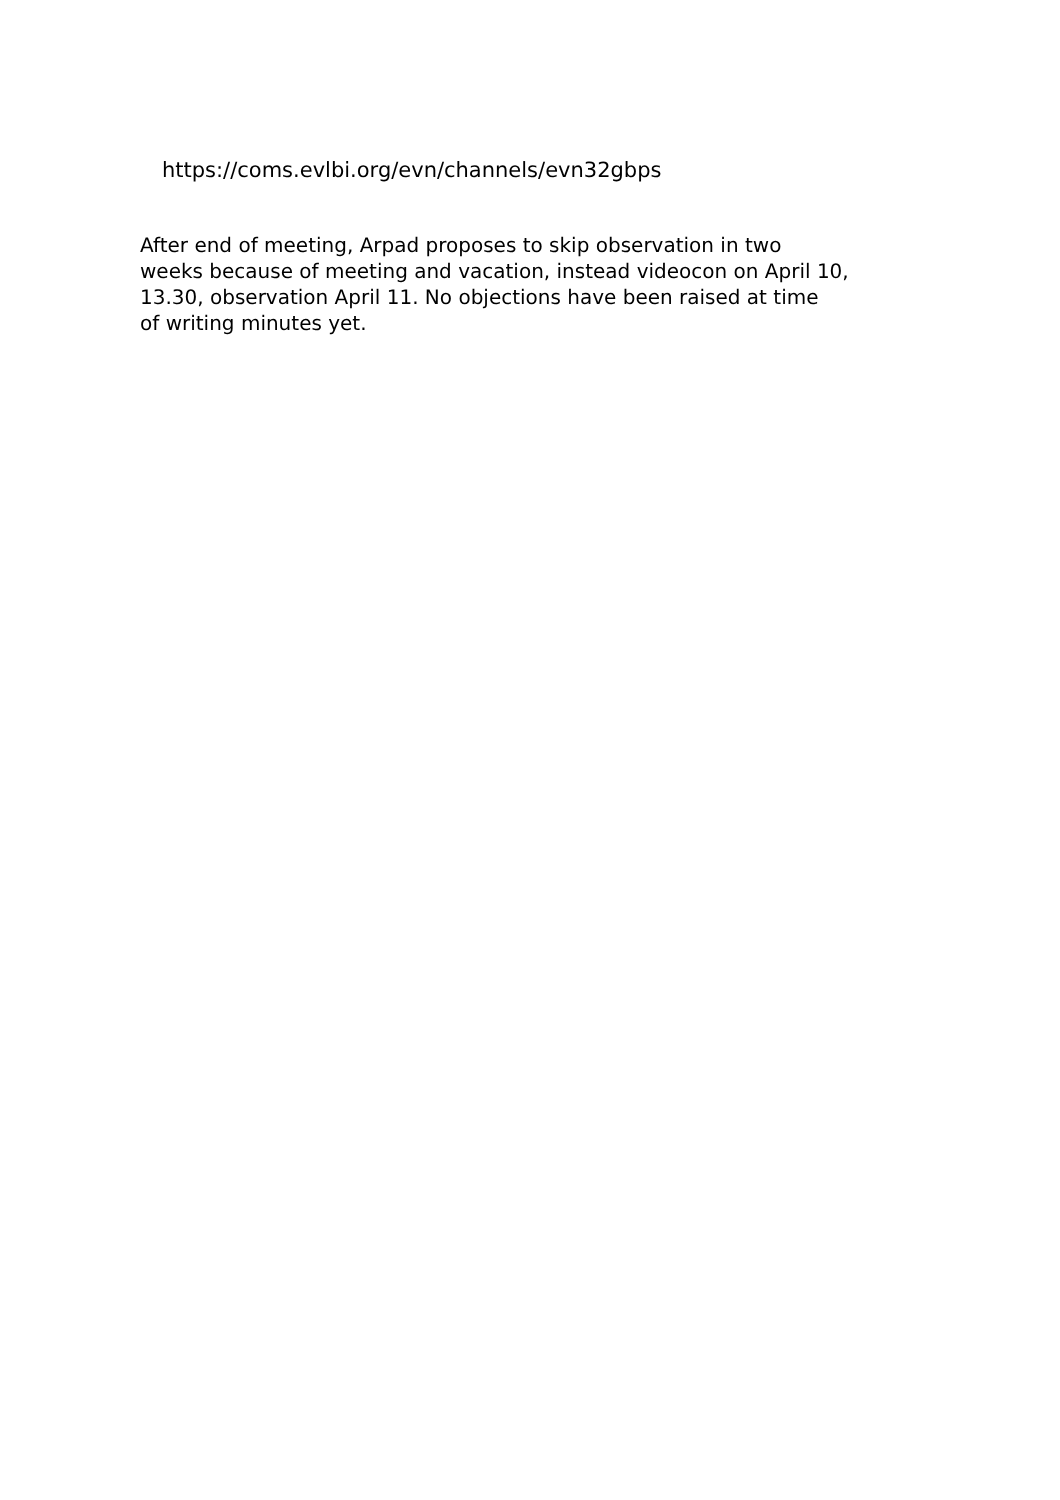https://coms.evlbi.org/evn/channels/evn32gbps
After end of meeting, Arpad proposes to skip observation in two
weeks because of meeting and vacation, instead videocon on April 10,
13.30, observation April 11. No objections have been raised at time
of writing minutes yet.